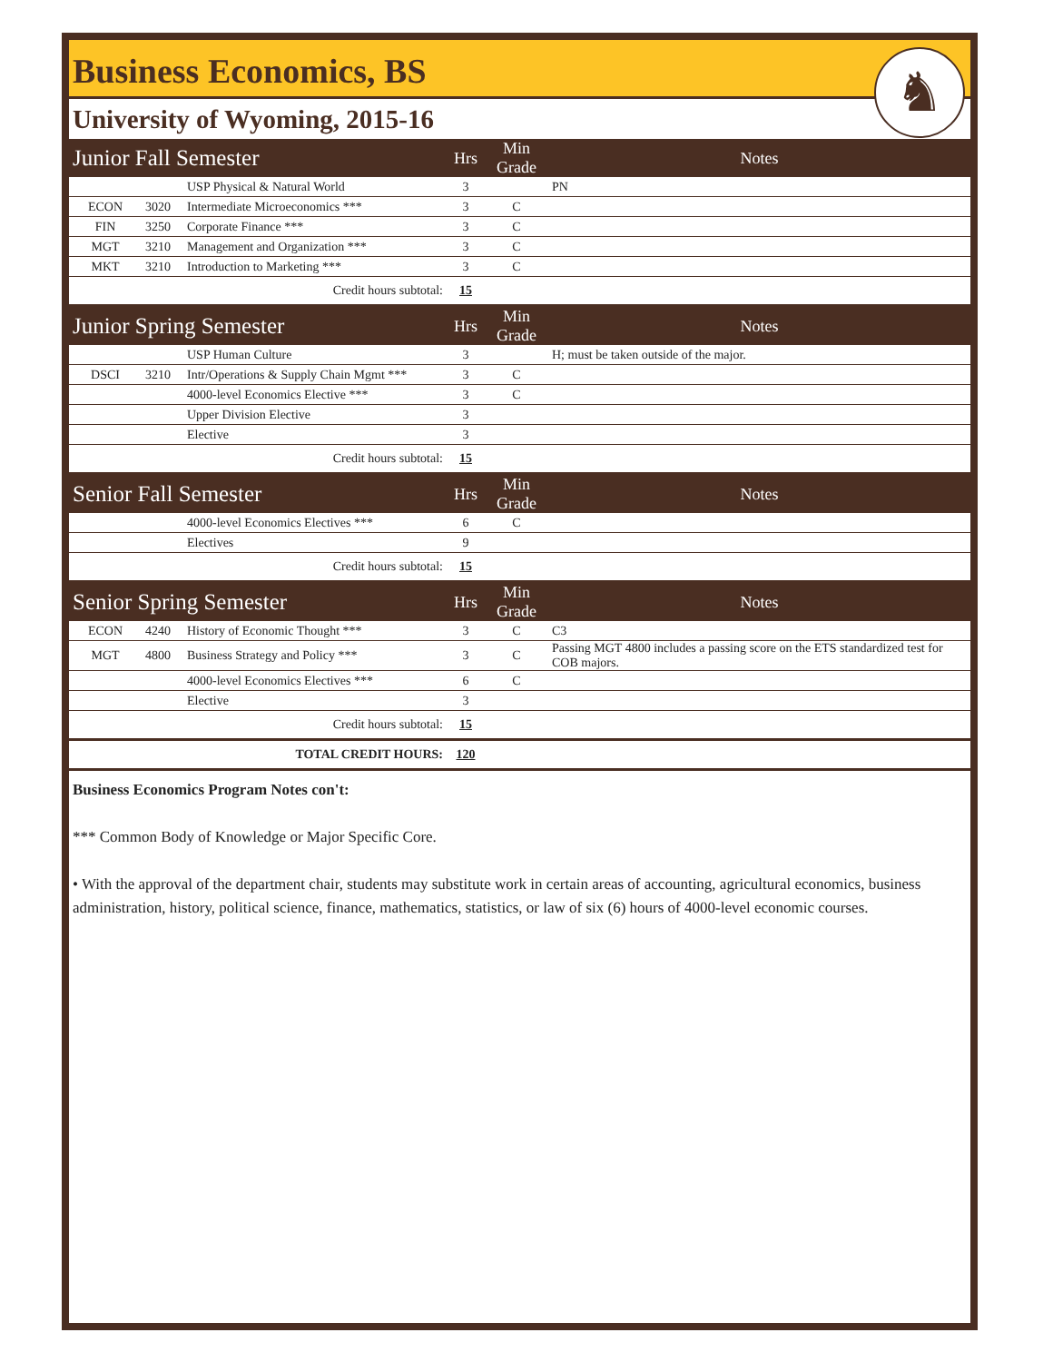Business Economics, BS
University of Wyoming, 2015-16
♞
| Junior Fall Semester | | | Hrs | Min Grade | Notes |
| | | USP Physical & Natural World | 3 | | PN |
| ECON | 3020 | Intermediate Microeconomics *** | 3 | C | |
| FIN | 3250 | Corporate Finance *** | 3 | C | |
| MGT | 3210 | Management and Organization *** | 3 | C | |
| MKT | 3210 | Introduction to Marketing *** | 3 | C | |
| Credit hours subtotal: | | | 15 | | |
| Junior Spring Semester | | | Hrs | Min Grade | Notes |
| | | USP Human Culture | 3 | | H; must be taken outside of the major. |
| DSCI | 3210 | Intr/Operations & Supply Chain Mgmt *** | 3 | C | |
| | | 4000-level Economics Elective *** | 3 | C | |
| | | Upper Division Elective | 3 | | |
| | | Elective | 3 | | |
| Credit hours subtotal: | | | 15 | | |
| Senior Fall Semester | | | Hrs | Min Grade | Notes |
| | | 4000-level Economics Electives *** | 6 | C | |
| | | Electives | 9 | | |
| Credit hours subtotal: | | | 15 | | |
| Senior Spring Semester | | | Hrs | Min Grade | Notes |
| ECON | 4240 | History of Economic Thought *** | 3 | C | C3 |
| MGT | 4800 | Business Strategy and Policy *** | 3 | C | Passing MGT 4800 includes a passing score on the ETS standardized test for COB majors. |
| | | 4000-level Economics Electives *** | 6 | C | |
| | | Elective | 3 | | |
| Credit hours subtotal: | | | 15 | | |
| TOTAL CREDIT HOURS: | | | 120 | | |
Business Economics Program Notes con't:
*** Common Body of Knowledge or Major Specific Core.
• With the approval of the department chair, students may substitute work in certain areas of accounting, agricultural economics, business administration, history, political science, finance, mathematics, statistics, or law of six (6) hours of 4000-level economic courses.